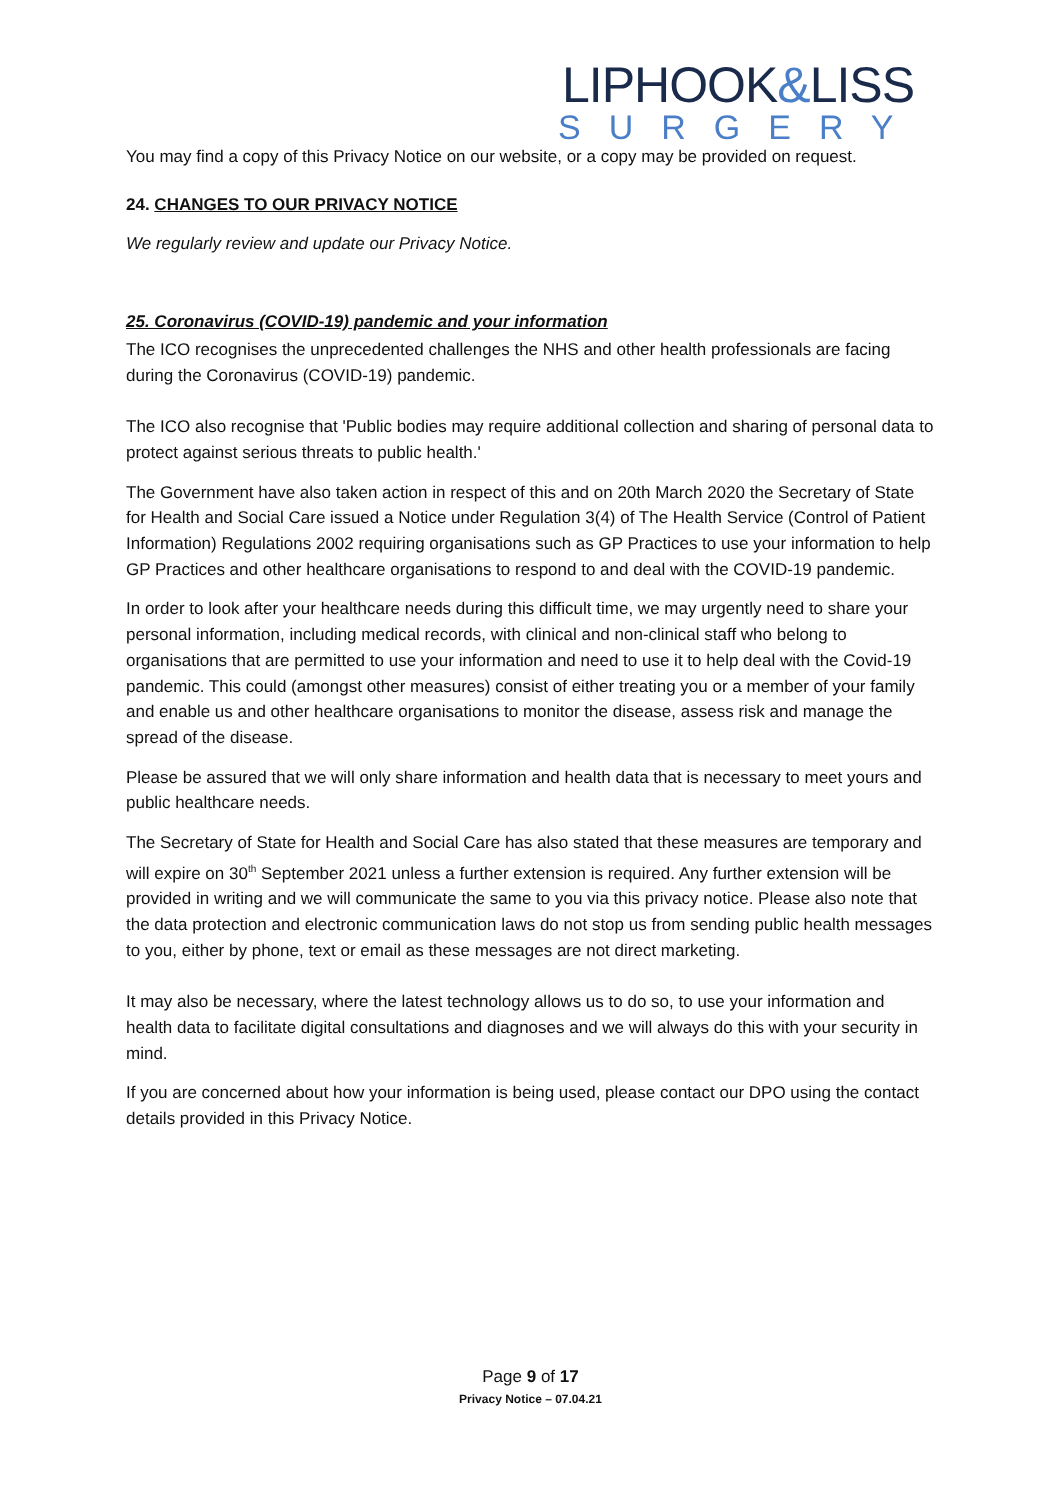LIPHOOK&LISS
SURGERY
You may find a copy of this Privacy Notice on our website, or a copy may be provided on request.
24. CHANGES TO OUR PRIVACY NOTICE
We regularly review and update our Privacy Notice.
25. Coronavirus (COVID-19) pandemic and your information
The ICO recognises the unprecedented challenges the NHS and other health professionals are facing during the Coronavirus (COVID-19) pandemic.
The ICO also recognise that 'Public bodies may require additional collection and sharing of personal data to protect against serious threats to public health.'
The Government have also taken action in respect of this and on 20th March 2020 the Secretary of State for Health and Social Care issued a Notice under Regulation 3(4) of The Health Service (Control of Patient Information) Regulations 2002 requiring organisations such as GP Practices to use your information to help GP Practices and other healthcare organisations to respond to and deal with the COVID-19 pandemic.
In order to look after your healthcare needs during this difficult time, we may urgently need to share your personal information, including medical records, with clinical and non-clinical staff who belong to organisations that are permitted to use your information and need to use it to help deal with the Covid-19 pandemic. This could (amongst other measures) consist of either treating you or a member of your family and enable us and other healthcare organisations to monitor the disease, assess risk and manage the spread of the disease.
Please be assured that we will only share information and health data that is necessary to meet yours and public healthcare needs.
The Secretary of State for Health and Social Care has also stated that these measures are temporary and will expire on 30<sup>th</sup> September 2021 unless a further extension is required. Any further extension will be provided in writing and we will communicate the same to you via this privacy notice. Please also note that the data protection and electronic communication laws do not stop us from sending public health messages to you, either by phone, text or email as these messages are not direct marketing.
It may also be necessary, where the latest technology allows us to do so, to use your information and health data to facilitate digital consultations and diagnoses and we will always do this with your security in mind.
If you are concerned about how your information is being used, please contact our DPO using the contact details provided in this Privacy Notice.
Page 9 of 17
Privacy Notice – 07.04.21